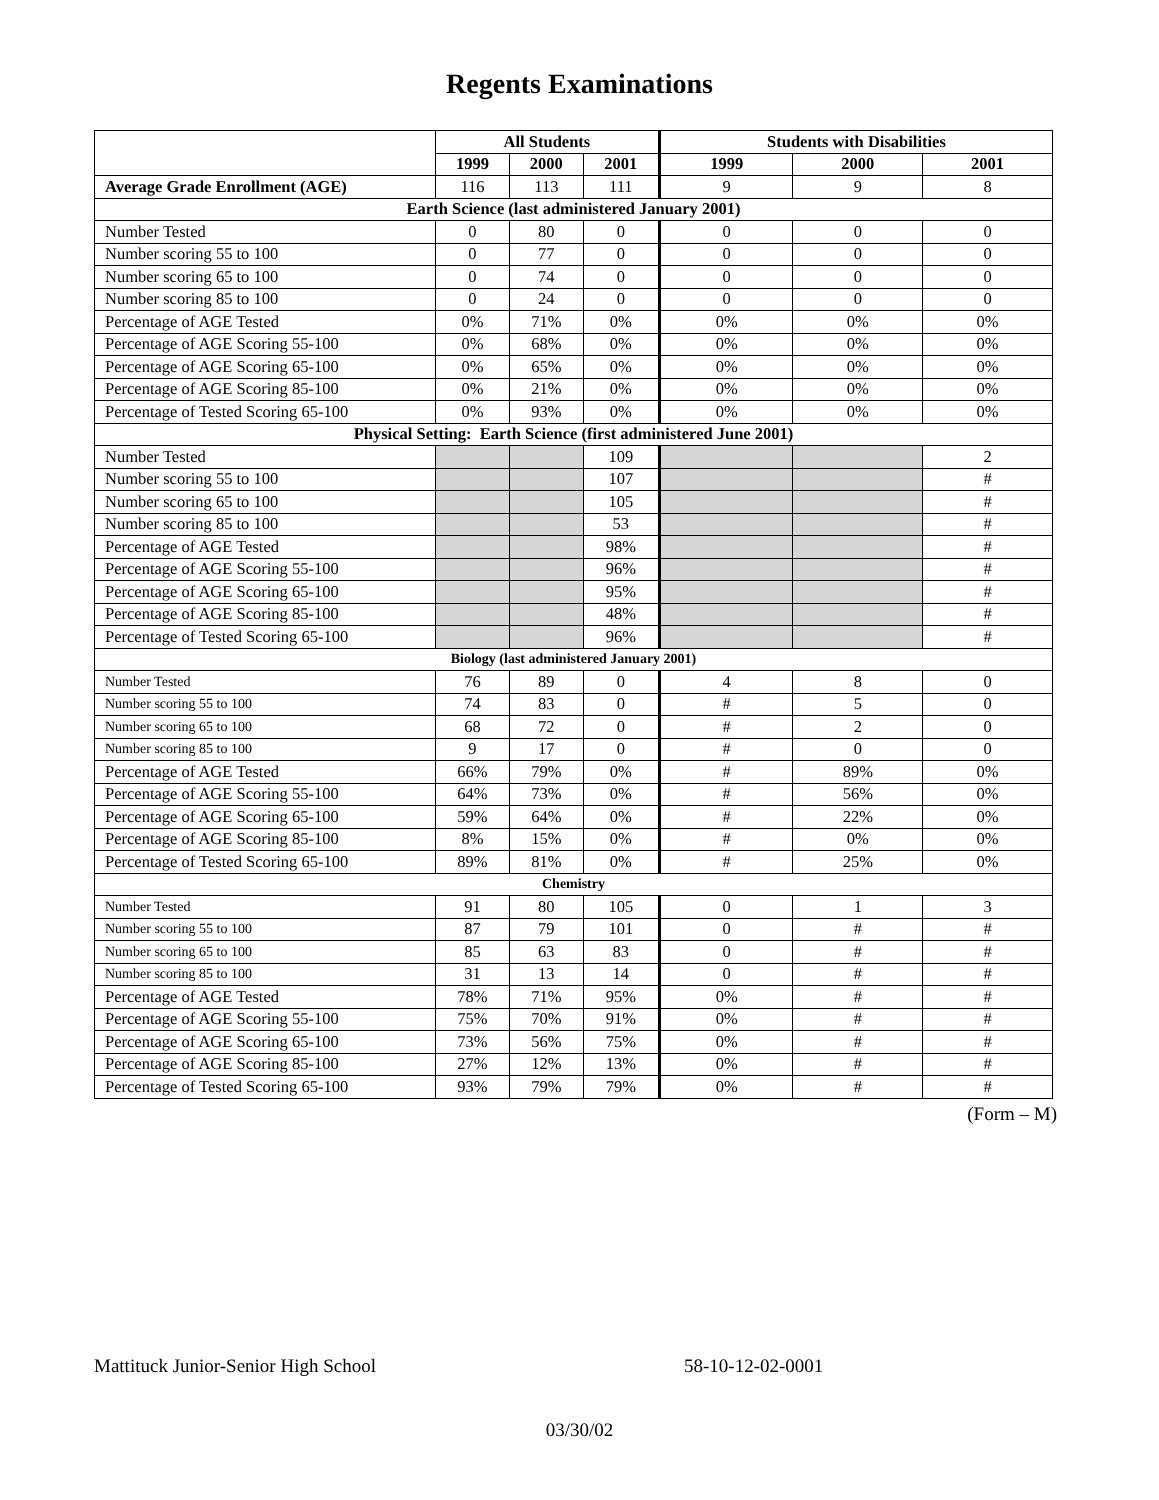Regents Examinations
| | All Students | | | Students with Disabilities | | |
| --- | --- | --- | --- | --- | --- | --- |
| | 1999 | 2000 | 2001 | 1999 | 2000 | 2001 |
| Average Grade Enrollment (AGE) | 116 | 113 | 111 | 9 | 9 | 8 |
| Earth Science (last administered January 2001) | | | | | | |
| Number Tested | 0 | 80 | 0 | 0 | 0 | 0 |
| Number scoring 55 to 100 | 0 | 77 | 0 | 0 | 0 | 0 |
| Number scoring 65 to 100 | 0 | 74 | 0 | 0 | 0 | 0 |
| Number scoring 85 to 100 | 0 | 24 | 0 | 0 | 0 | 0 |
| Percentage of AGE Tested | 0% | 71% | 0% | 0% | 0% | 0% |
| Percentage of AGE Scoring 55-100 | 0% | 68% | 0% | 0% | 0% | 0% |
| Percentage of AGE Scoring 65-100 | 0% | 65% | 0% | 0% | 0% | 0% |
| Percentage of AGE Scoring 85-100 | 0% | 21% | 0% | 0% | 0% | 0% |
| Percentage of Tested Scoring 65-100 | 0% | 93% | 0% | 0% | 0% | 0% |
| Physical Setting: Earth Science (first administered June 2001) | | | | | | |
| Number Tested | | | 109 | | | 2 |
| Number scoring 55 to 100 | | | 107 | | | # |
| Number scoring 65 to 100 | | | 105 | | | # |
| Number scoring 85 to 100 | | | 53 | | | # |
| Percentage of AGE Tested | | | 98% | | | # |
| Percentage of AGE Scoring 55-100 | | | 96% | | | # |
| Percentage of AGE Scoring 65-100 | | | 95% | | | # |
| Percentage of AGE Scoring 85-100 | | | 48% | | | # |
| Percentage of Tested Scoring 65-100 | | | 96% | | | # |
| Biology (last administered January 2001) | | | | | | |
| Number Tested | 76 | 89 | 0 | 4 | 8 | 0 |
| Number scoring 55 to 100 | 74 | 83 | 0 | # | 5 | 0 |
| Number scoring 65 to 100 | 68 | 72 | 0 | # | 2 | 0 |
| Number scoring 85 to 100 | 9 | 17 | 0 | # | 0 | 0 |
| Percentage of AGE Tested | 66% | 79% | 0% | # | 89% | 0% |
| Percentage of AGE Scoring 55-100 | 64% | 73% | 0% | # | 56% | 0% |
| Percentage of AGE Scoring 65-100 | 59% | 64% | 0% | # | 22% | 0% |
| Percentage of AGE Scoring 85-100 | 8% | 15% | 0% | # | 0% | 0% |
| Percentage of Tested Scoring 65-100 | 89% | 81% | 0% | # | 25% | 0% |
| Chemistry | | | | | | |
| Number Tested | 91 | 80 | 105 | 0 | 1 | 3 |
| Number scoring 55 to 100 | 87 | 79 | 101 | 0 | # | # |
| Number scoring 65 to 100 | 85 | 63 | 83 | 0 | # | # |
| Number scoring 85 to 100 | 31 | 13 | 14 | 0 | # | # |
| Percentage of AGE Tested | 78% | 71% | 95% | 0% | # | # |
| Percentage of AGE Scoring 55-100 | 75% | 70% | 91% | 0% | # | # |
| Percentage of AGE Scoring 65-100 | 73% | 56% | 75% | 0% | # | # |
| Percentage of AGE Scoring 85-100 | 27% | 12% | 13% | 0% | # | # |
| Percentage of Tested Scoring 65-100 | 93% | 79% | 79% | 0% | # | # |
(Form – M)
Mattituck Junior-Senior High School 58-10-12-02-0001
03/30/02